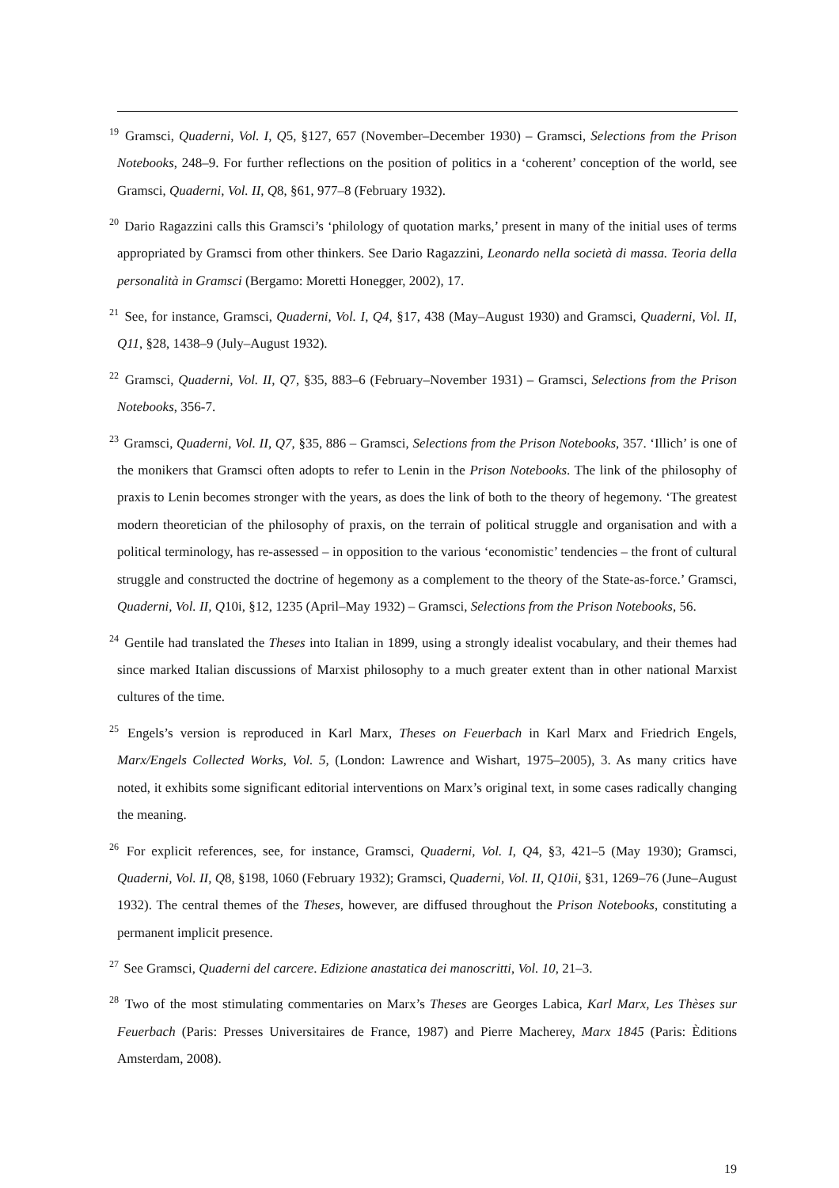<sup>19</sup> Gramsci, Quaderni, Vol. I, Q5, §127, 657 (November–December 1930) – Gramsci, Selections from the Prison Notebooks, 248–9. For further reflections on the position of politics in a ‘coherent’ conception of the world, see Gramsci, Quaderni, Vol. II, Q8, §61, 977–8 (February 1932).
<sup>20</sup> Dario Ragazzini calls this Gramsci’s ‘philology of quotation marks,’ present in many of the initial uses of terms appropriated by Gramsci from other thinkers. See Dario Ragazzini, Leonardo nella società di massa. Teoria della personalità in Gramsci (Bergamo: Moretti Honegger, 2002), 17.
<sup>21</sup> See, for instance, Gramsci, Quaderni, Vol. I, Q4, §17, 438 (May–August 1930) and Gramsci, Quaderni, Vol. II, Q11, §28, 1438–9 (July–August 1932).
<sup>22</sup> Gramsci, Quaderni, Vol. II, Q7, §35, 883–6 (February–November 1931) – Gramsci, Selections from the Prison Notebooks, 356-7.
<sup>23</sup> Gramsci, Quaderni, Vol. II, Q7, §35, 886 – Gramsci, Selections from the Prison Notebooks, 357. ‘Illich’ is one of the monikers that Gramsci often adopts to refer to Lenin in the Prison Notebooks. The link of the philosophy of praxis to Lenin becomes stronger with the years, as does the link of both to the theory of hegemony. ‘The greatest modern theoretician of the philosophy of praxis, on the terrain of political struggle and organisation and with a political terminology, has re-assessed – in opposition to the various ‘economistic’ tendencies – the front of cultural struggle and constructed the doctrine of hegemony as a complement to the theory of the State-as-force.’ Gramsci, Quaderni, Vol. II, Q10i, §12, 1235 (April–May 1932) – Gramsci, Selections from the Prison Notebooks, 56.
<sup>24</sup> Gentile had translated the Theses into Italian in 1899, using a strongly idealist vocabulary, and their themes had since marked Italian discussions of Marxist philosophy to a much greater extent than in other national Marxist cultures of the time.
<sup>25</sup> Engels’s version is reproduced in Karl Marx, Theses on Feuerbach in Karl Marx and Friedrich Engels, Marx/Engels Collected Works, Vol. 5, (London: Lawrence and Wishart, 1975–2005), 3. As many critics have noted, it exhibits some significant editorial interventions on Marx’s original text, in some cases radically changing the meaning.
<sup>26</sup> For explicit references, see, for instance, Gramsci, Quaderni, Vol. I, Q4, §3, 421–5 (May 1930); Gramsci, Quaderni, Vol. II, Q8, §198, 1060 (February 1932); Gramsci, Quaderni, Vol. II, Q10ii, §31, 1269–76 (June–August 1932). The central themes of the Theses, however, are diffused throughout the Prison Notebooks, constituting a permanent implicit presence.
<sup>27</sup> See Gramsci, Quaderni del carcere. Edizione anastatica dei manoscritti, Vol. 10, 21–3.
<sup>28</sup> Two of the most stimulating commentaries on Marx’s Theses are Georges Labica, Karl Marx, Les Thèses sur Feuerbach (Paris: Presses Universitaires de France, 1987) and Pierre Macherey, Marx 1845 (Paris: Èditions Amsterdam, 2008).
19